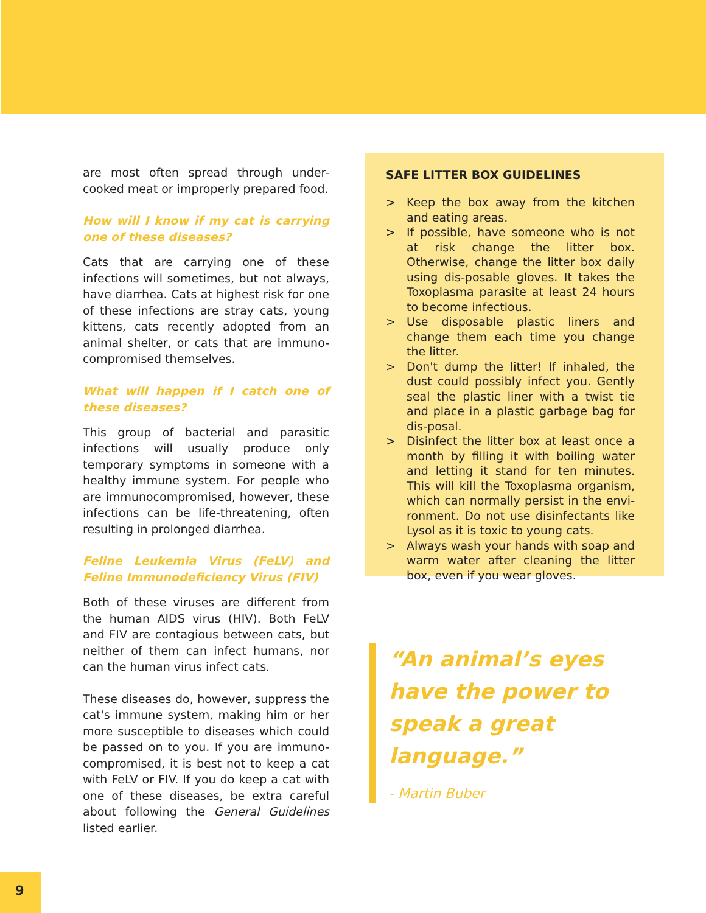are most often spread through under-cooked meat or improperly prepared food.
How will I know if my cat is carrying one of these diseases?
Cats that are carrying one of these infections will sometimes, but not always, have diarrhea. Cats at highest risk for one of these infections are stray cats, young kittens, cats recently adopted from an animal shelter, or cats that are immuno-compromised themselves.
What will happen if I catch one of these diseases?
This group of bacterial and parasitic infections will usually produce only temporary symptoms in someone with a healthy immune system. For people who are immunocompromised, however, these infections can be life-threatening, often resulting in prolonged diarrhea.
Feline Leukemia Virus (FeLV) and Feline Immunodeficiency Virus (FIV)
Both of these viruses are different from the human AIDS virus (HIV). Both FeLV and FIV are contagious between cats, but neither of them can infect humans, nor can the human virus infect cats.
These diseases do, however, suppress the cat's immune system, making him or her more susceptible to diseases which could be passed on to you. If you are immuno-compromised, it is best not to keep a cat with FeLV or FIV. If you do keep a cat with one of these diseases, be extra careful about following the General Guidelines listed earlier.
SAFE LITTER BOX GUIDELINES
> Keep the box away from the kitchen and eating areas.
> If possible, have someone who is not at risk change the litter box. Otherwise, change the litter box daily using dis-posable gloves. It takes the Toxoplasma parasite at least 24 hours to become infectious.
> Use disposable plastic liners and change them each time you change the litter.
> Don't dump the litter! If inhaled, the dust could possibly infect you. Gently seal the plastic liner with a twist tie and place in a plastic garbage bag for dis-posal.
> Disinfect the litter box at least once a month by filling it with boiling water and letting it stand for ten minutes. This will kill the Toxoplasma organism, which can normally persist in the envi-ronment. Do not use disinfectants like Lysol as it is toxic to young cats.
> Always wash your hands with soap and warm water after cleaning the litter box, even if you wear gloves.
“An animal’s eyes have the power to speak a great language.”
- Martin Buber
9